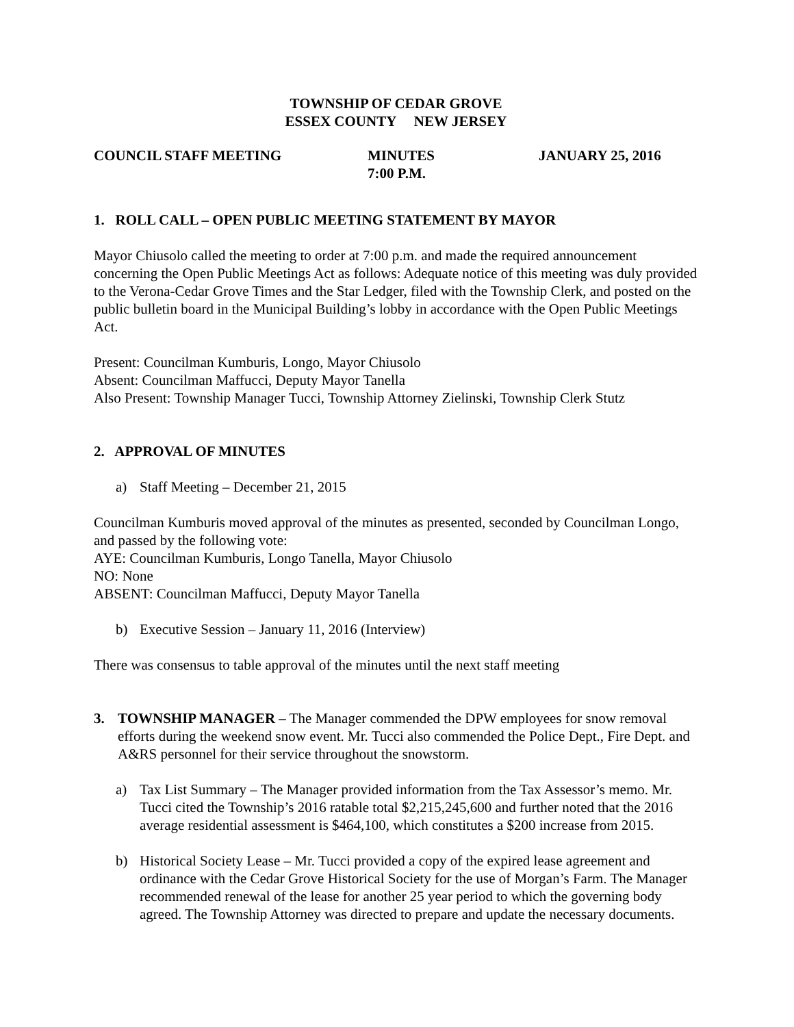TOWNSHIP OF CEDAR GROVE
ESSEX COUNTY NEW JERSEY
COUNCIL STAFF MEETING MINUTES
7:00 P.M.
JANUARY 25, 2016
1. ROLL CALL – OPEN PUBLIC MEETING STATEMENT BY MAYOR
Mayor Chiusolo called the meeting to order at 7:00 p.m. and made the required announcement concerning the Open Public Meetings Act as follows: Adequate notice of this meeting was duly provided to the Verona-Cedar Grove Times and the Star Ledger, filed with the Township Clerk, and posted on the public bulletin board in the Municipal Building’s lobby in accordance with the Open Public Meetings Act.
Present: Councilman Kumburis, Longo, Mayor Chiusolo
Absent: Councilman Maffucci, Deputy Mayor Tanella
Also Present: Township Manager Tucci, Township Attorney Zielinski, Township Clerk Stutz
2. APPROVAL OF MINUTES
a) Staff Meeting – December 21, 2015
Councilman Kumburis moved approval of the minutes as presented, seconded by Councilman Longo, and passed by the following vote:
AYE: Councilman Kumburis, Longo Tanella, Mayor Chiusolo
NO: None
ABSENT: Councilman Maffucci, Deputy Mayor Tanella
b) Executive Session – January 11, 2016 (Interview)
There was consensus to table approval of the minutes until the next staff meeting
3. TOWNSHIP MANAGER – The Manager commended the DPW employees for snow removal efforts during the weekend snow event. Mr. Tucci also commended the Police Dept., Fire Dept. and A&RS personnel for their service throughout the snowstorm.
a) Tax List Summary – The Manager provided information from the Tax Assessor’s memo. Mr. Tucci cited the Township’s 2016 ratable total $2,215,245,600 and further noted that the 2016 average residential assessment is $464,100, which constitutes a $200 increase from 2015.
b) Historical Society Lease – Mr. Tucci provided a copy of the expired lease agreement and ordinance with the Cedar Grove Historical Society for the use of Morgan’s Farm. The Manager recommended renewal of the lease for another 25 year period to which the governing body agreed. The Township Attorney was directed to prepare and update the necessary documents.